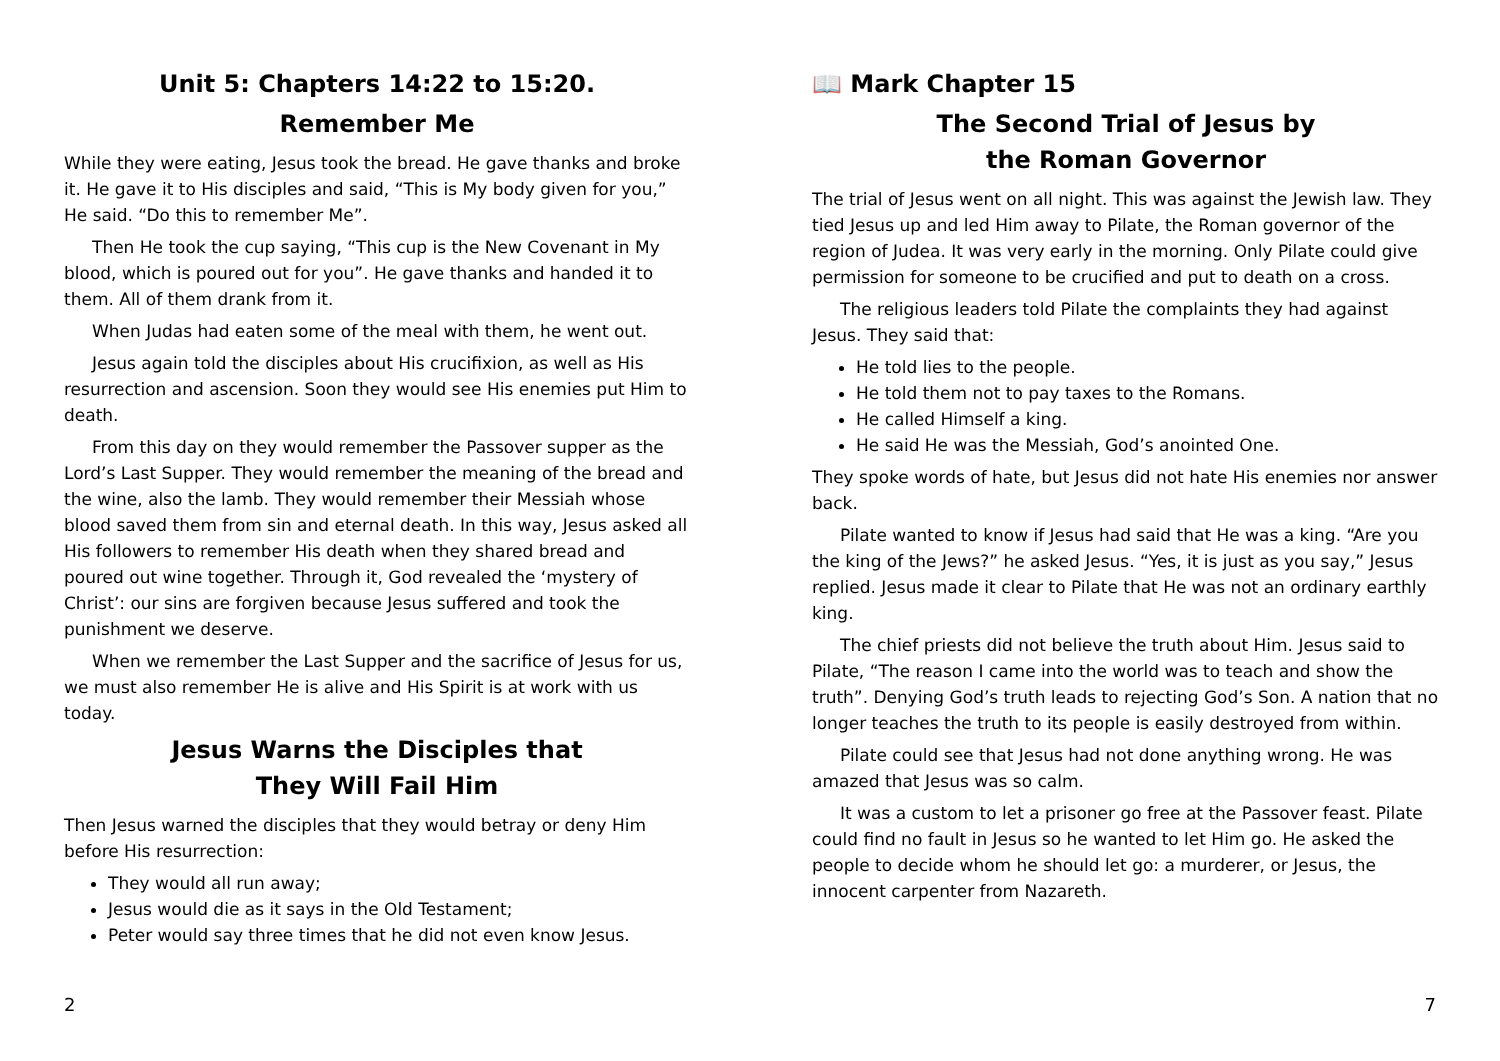Unit 5: Chapters 14:22 to 15:20.
Remember Me
While they were eating, Jesus took the bread. He gave thanks and broke it. He gave it to His disciples and said, “This is My body given for you,” He said. “Do this to remember Me”.
Then He took the cup saying, “This cup is the New Covenant in My blood, which is poured out for you”. He gave thanks and handed it to them. All of them drank from it.
When Judas had eaten some of the meal with them, he went out.
Jesus again told the disciples about His crucifixion, as well as His resurrection and ascension. Soon they would see His enemies put Him to death.
From this day on they would remember the Passover supper as the Lord’s Last Supper. They would remember the meaning of the bread and the wine, also the lamb. They would remember their Messiah whose blood saved them from sin and eternal death. In this way, Jesus asked all His followers to remember His death when they shared bread and poured out wine together. Through it, God revealed the ‘mystery of Christ’: our sins are forgiven because Jesus suffered and took the punishment we deserve.
When we remember the Last Supper and the sacrifice of Jesus for us, we must also remember He is alive and His Spirit is at work with us today.
Jesus Warns the Disciples that
They Will Fail Him
Then Jesus warned the disciples that they would betray or deny Him before His resurrection:
They would all run away;
Jesus would die as it says in the Old Testament;
Peter would say three times that he did not even know Jesus.
2
📖 Mark Chapter 15
The Second Trial of Jesus by
the Roman Governor
The trial of Jesus went on all night. This was against the Jewish law. They tied Jesus up and led Him away to Pilate, the Roman governor of the region of Judea. It was very early in the morning. Only Pilate could give permission for someone to be crucified and put to death on a cross.
The religious leaders told Pilate the complaints they had against Jesus. They said that:
He told lies to the people.
He told them not to pay taxes to the Romans.
He called Himself a king.
He said He was the Messiah, God’s anointed One.
They spoke words of hate, but Jesus did not hate His enemies nor answer back.
Pilate wanted to know if Jesus had said that He was a king. “Are you the king of the Jews?” he asked Jesus. “Yes, it is just as you say,” Jesus replied. Jesus made it clear to Pilate that He was not an ordinary earthly king.
The chief priests did not believe the truth about Him. Jesus said to Pilate, “The reason I came into the world was to teach and show the truth”. Denying God’s truth leads to rejecting God’s Son. A nation that no longer teaches the truth to its people is easily destroyed from within.
Pilate could see that Jesus had not done anything wrong. He was amazed that Jesus was so calm.
It was a custom to let a prisoner go free at the Passover feast. Pilate could find no fault in Jesus so he wanted to let Him go. He asked the people to decide whom he should let go: a murderer, or Jesus, the innocent carpenter from Nazareth.
7